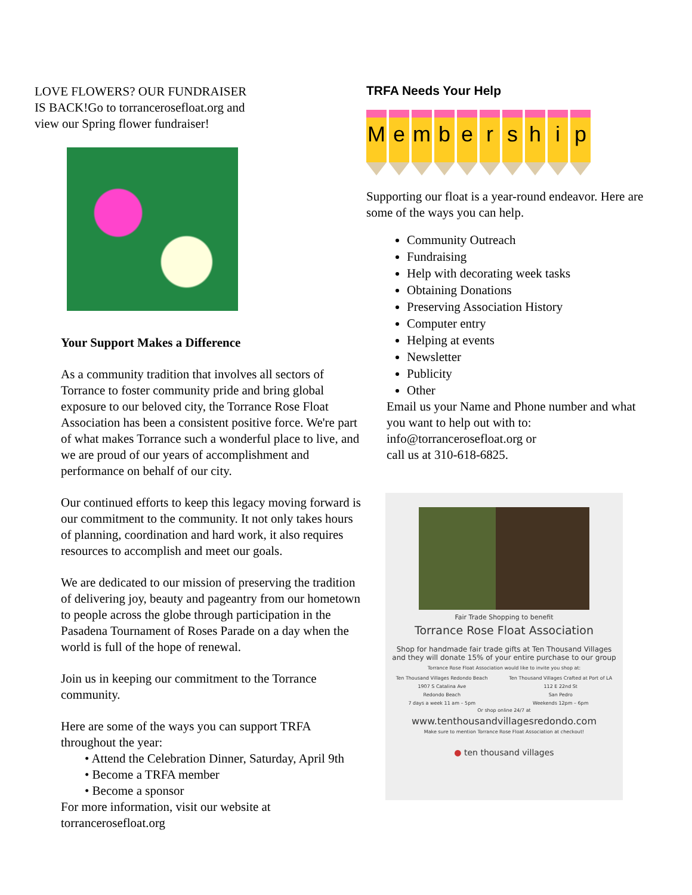LOVE FLOWERS? OUR FUNDRAISER
IS BACK!Go to torrancerosefloat.org and
view our Spring flower fundraiser!
Your Support Makes a Difference
As a community tradition that involves all sectors of Torrance to foster community pride and bring global exposure to our beloved city, the Torrance Rose Float Association has been a consistent positive force. We're part of what makes Torrance such a wonderful place to live, and we are proud of our years of accomplishment and performance on behalf of our city.
Our continued efforts to keep this legacy moving forward is our commitment to the community. It not only takes hours of planning, coordination and hard work, it also requires resources to accomplish and meet our goals.
We are dedicated to our mission of preserving the tradition of delivering joy, beauty and pageantry from our hometown to people across the globe through participation in the Pasadena Tournament of Roses Parade on a day when the world is full of the hope of renewal.
Join us in keeping our commitment to the Torrance community.
Here are some of the ways you can support TRFA throughout the year:
• Attend the Celebration Dinner, Saturday, April 9th
• Become a TRFA member
• Become a sponsor
For more information, visit our website at
torrancerosefloat.org
TRFA Needs Your Help
M e m b e r s h i p
Supporting our float is a year-round endeavor. Here are some of the ways you can help.
Community Outreach
Fundraising
Help with decorating week tasks
Obtaining Donations
Preserving Association History
Computer entry
Helping at events
Newsletter
Publicity
Other
Email us your Name and Phone number and what you want to help out with to:
info@torrancerosefloat.org or
call us at 310-618-6825.
Fair Trade Shopping to benefit
Torrance Rose Float Association
Shop for handmade fair trade gifts at Ten Thousand Villages
and they will donate 15% of your entire purchase to our group
Torrance Rose Float Association would like to invite you shop at:
Ten Thousand Villages Redondo Beach
1907 S Catalina Ave
Redondo Beach
7 days a week 11 am – 5pm
Ten Thousand Villages Crafted at Port of LA
112 E 22nd St
San Pedro
Weekends 12pm – 6pm
Or shop online 24/7 at
www.tenthousandvillagesredondo.com
Make sure to mention Torrance Rose Float Association at checkout!
● ten thousand villages